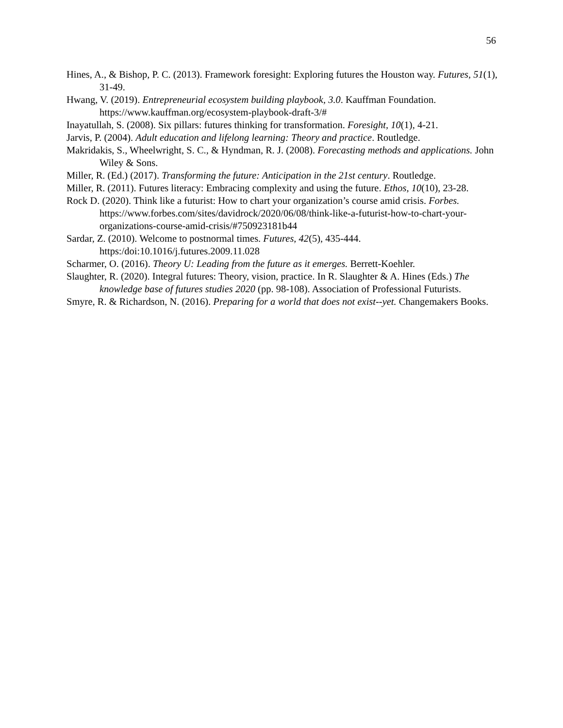56
Hines, A., & Bishop, P. C. (2013). Framework foresight: Exploring futures the Houston way. Futures, 51(1), 31-49.
Hwang, V. (2019). Entrepreneurial ecosystem building playbook, 3.0. Kauffman Foundation. https://www.kauffman.org/ecosystem-playbook-draft-3/#
Inayatullah, S. (2008). Six pillars: futures thinking for transformation. Foresight, 10(1), 4-21.
Jarvis, P. (2004). Adult education and lifelong learning: Theory and practice. Routledge.
Makridakis, S., Wheelwright, S. C., & Hyndman, R. J. (2008). Forecasting methods and applications. John Wiley & Sons.
Miller, R. (Ed.) (2017). Transforming the future: Anticipation in the 21st century. Routledge.
Miller, R. (2011). Futures literacy: Embracing complexity and using the future. Ethos, 10(10), 23-28.
Rock D. (2020). Think like a futurist: How to chart your organization’s course amid crisis. Forbes. https://www.forbes.com/sites/davidrock/2020/06/08/think-like-a-futurist-how-to-chart-your-organizations-course-amid-crisis/#750923181b44
Sardar, Z. (2010). Welcome to postnormal times. Futures, 42(5), 435-444. https:/doi:10.1016/j.futures.2009.11.028
Scharmer, O. (2016). Theory U: Leading from the future as it emerges. Berrett-Koehler.
Slaughter, R. (2020). Integral futures: Theory, vision, practice. In R. Slaughter & A. Hines (Eds.) The knowledge base of futures studies 2020 (pp. 98-108). Association of Professional Futurists.
Smyre, R. & Richardson, N. (2016). Preparing for a world that does not exist--yet. Changemakers Books.